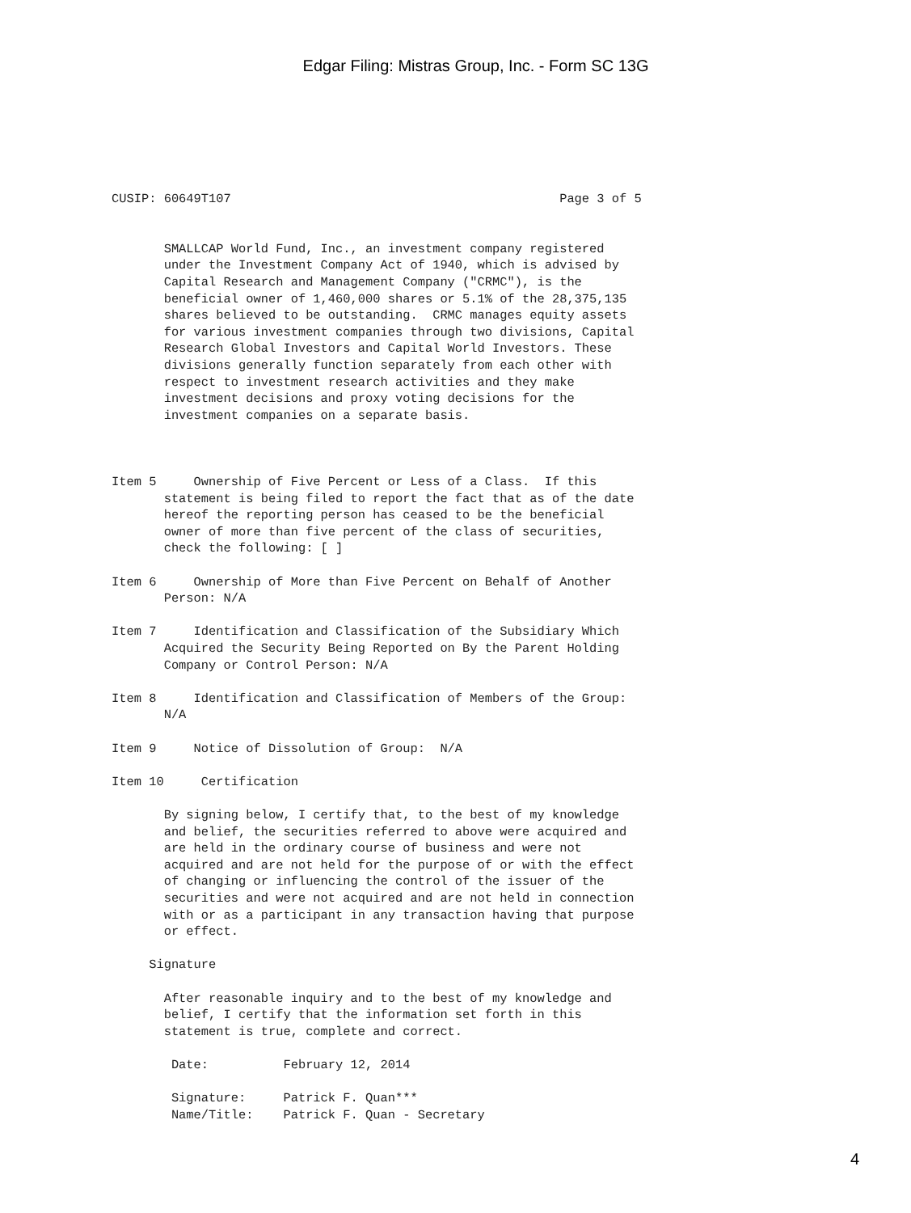Edgar Filing: Mistras Group, Inc. - Form SC 13G
CUSIP: 60649T107                                            Page 3 of 5


       SMALLCAP World Fund, Inc., an investment company registered
       under the Investment Company Act of 1940, which is advised by
       Capital Research and Management Company ("CRMC"), is the
       beneficial owner of 1,460,000 shares or 5.1% of the 28,375,135
       shares believed to be outstanding.  CRMC manages equity assets
       for various investment companies through two divisions, Capital
       Research Global Investors and Capital World Investors. These
       divisions generally function separately from each other with
       respect to investment research activities and they make
       investment decisions and proxy voting decisions for the
       investment companies on a separate basis.



Item 5     Ownership of Five Percent or Less of a Class.  If this
       statement is being filed to report the fact that as of the date
       hereof the reporting person has ceased to be the beneficial
       owner of more than five percent of the class of securities,
       check the following: [ ]

Item 6     Ownership of More than Five Percent on Behalf of Another
       Person: N/A

Item 7     Identification and Classification of the Subsidiary Which
       Acquired the Security Being Reported on By the Parent Holding
       Company or Control Person: N/A

Item 8     Identification and Classification of Members of the Group:
       N/A

Item 9     Notice of Dissolution of Group:  N/A

Item 10     Certification

       By signing below, I certify that, to the best of my knowledge
       and belief, the securities referred to above were acquired and
       are held in the ordinary course of business and were not
       acquired and are not held for the purpose of or with the effect
       of changing or influencing the control of the issuer of the
       securities and were not acquired and are not held in connection
       with or as a participant in any transaction having that purpose
       or effect.

     Signature

       After reasonable inquiry and to the best of my knowledge and
       belief, I certify that the information set forth in this
       statement is true, complete and correct.

        Date:          February 12, 2014

        Signature:     Patrick F. Quan***
        Name/Title:    Patrick F. Quan - Secretary
4